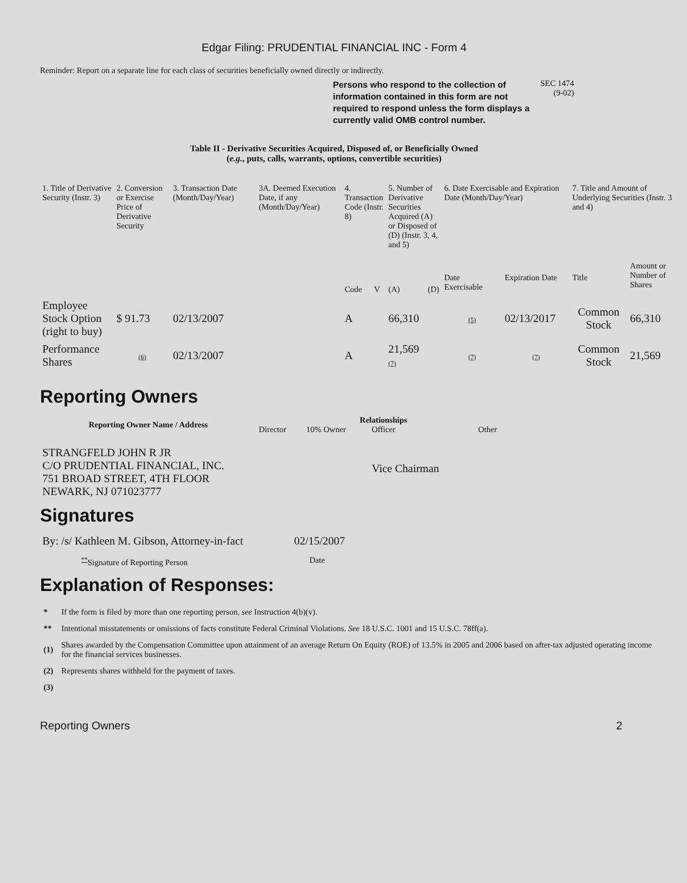Edgar Filing: PRUDENTIAL FINANCIAL INC - Form 4
Reminder: Report on a separate line for each class of securities beneficially owned directly or indirectly.
Persons who respond to the collection of information contained in this form are not required to respond unless the form displays a currently valid OMB control number.
SEC 1474
(9-02)
Table II - Derivative Securities Acquired, Disposed of, or Beneficially Owned
(e.g., puts, calls, warrants, options, convertible securities)
| 1. Title of Derivative Security (Instr. 3) | 2. Conversion or Exercise Price of Derivative Security | 3. Transaction Date (Month/Day/Year) | 3A. Deemed Execution Date, if any (Month/Day/Year) | 4. Transaction Code (Instr. 8) | | 5. Number of Derivative Securities Acquired (A) or Disposed of (D) (Instr. 3, 4, and 5) | | 6. Date Exercisable and Expiration Date (Month/Day/Year) | | 7. Title and Amount of Underlying Securities (Instr. 3 and 4) | |
| | | | | Code | V | (A) | (D) | Date Exercisable | Expiration Date | Title | Amount or Number of Shares |
| Employee Stock Option (right to buy) | $ 91.73 | 02/13/2007 | | A | | 66,310 | | (5) | 02/13/2017 | Common Stock | 66,310 |
| Performance Shares | (6) | 02/13/2007 | | A | | 21,569 (7) | | (7) | (7) | Common Stock | 21,569 |
Reporting Owners
| Reporting Owner Name / Address | Relationships | | | |
| --- | --- | --- | --- | --- |
| | Director | 10% Owner | Officer | Other |
| STRANGFELD JOHN R JR C/O PRUDENTIAL FINANCIAL, INC. 751 BROAD STREET, 4TH FLOOR NEWARK, NJ 071023777 | | | Vice Chairman | |
Signatures
| By: /s/ Kathleen M. Gibson, Attorney-in-fact | 02/15/2007 |
| <sup>**</sup> Signature of Reporting Person | Date |
Explanation of Responses:
| * | If the form is filed by more than one reporting person, see Instruction 4(b)(v). |
| ** | Intentional misstatements or omissions of facts constitute Federal Criminal Violations. See 18 U.S.C. 1001 and 15 U.S.C. 78ff(a). |
| (1) | Shares awarded by the Compensation Committee upon attainment of an average Return On Equity (ROE) of 13.5% in 2005 and 2006 based on after-tax adjusted operating income for the financial services businesses. |
| (2) | Represents shares withheld for the payment of taxes. |
| (3) | |
Reporting Owners 2